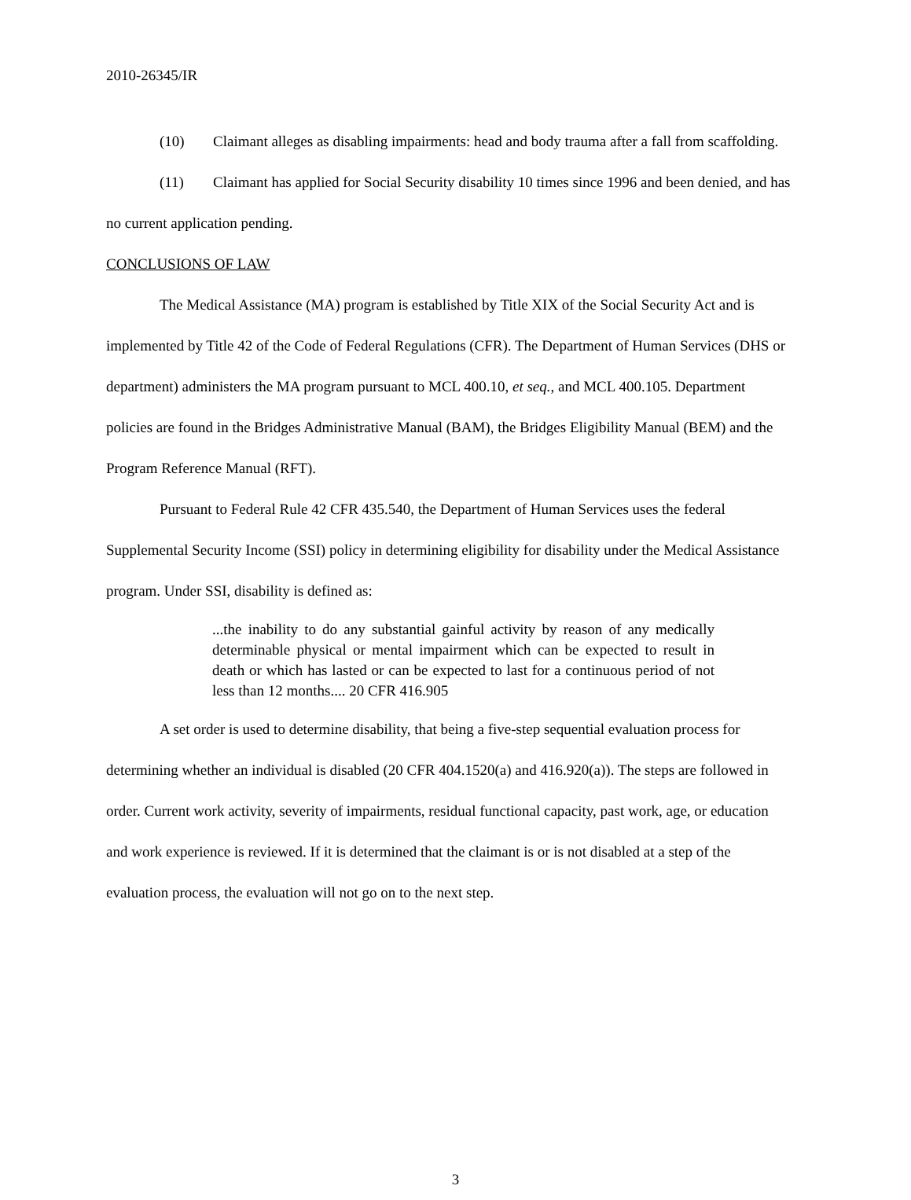2010-26345/IR
(10) Claimant alleges as disabling impairments: head and body trauma after a fall from scaffolding.
(11) Claimant has applied for Social Security disability 10 times since 1996 and been denied, and has no current application pending.
CONCLUSIONS OF LAW
The Medical Assistance (MA) program is established by Title XIX of the Social Security Act and is implemented by Title 42 of the Code of Federal Regulations (CFR). The Department of Human Services (DHS or department) administers the MA program pursuant to MCL 400.10, et seq., and MCL 400.105. Department policies are found in the Bridges Administrative Manual (BAM), the Bridges Eligibility Manual (BEM) and the Program Reference Manual (RFT).
Pursuant to Federal Rule 42 CFR 435.540, the Department of Human Services uses the federal Supplemental Security Income (SSI) policy in determining eligibility for disability under the Medical Assistance program. Under SSI, disability is defined as:
...the inability to do any substantial gainful activity by reason of any medically determinable physical or mental impairment which can be expected to result in death or which has lasted or can be expected to last for a continuous period of not less than 12 months.... 20 CFR 416.905
A set order is used to determine disability, that being a five-step sequential evaluation process for determining whether an individual is disabled (20 CFR 404.1520(a) and 416.920(a)). The steps are followed in order. Current work activity, severity of impairments, residual functional capacity, past work, age, or education and work experience is reviewed. If it is determined that the claimant is or is not disabled at a step of the evaluation process, the evaluation will not go on to the next step.
3